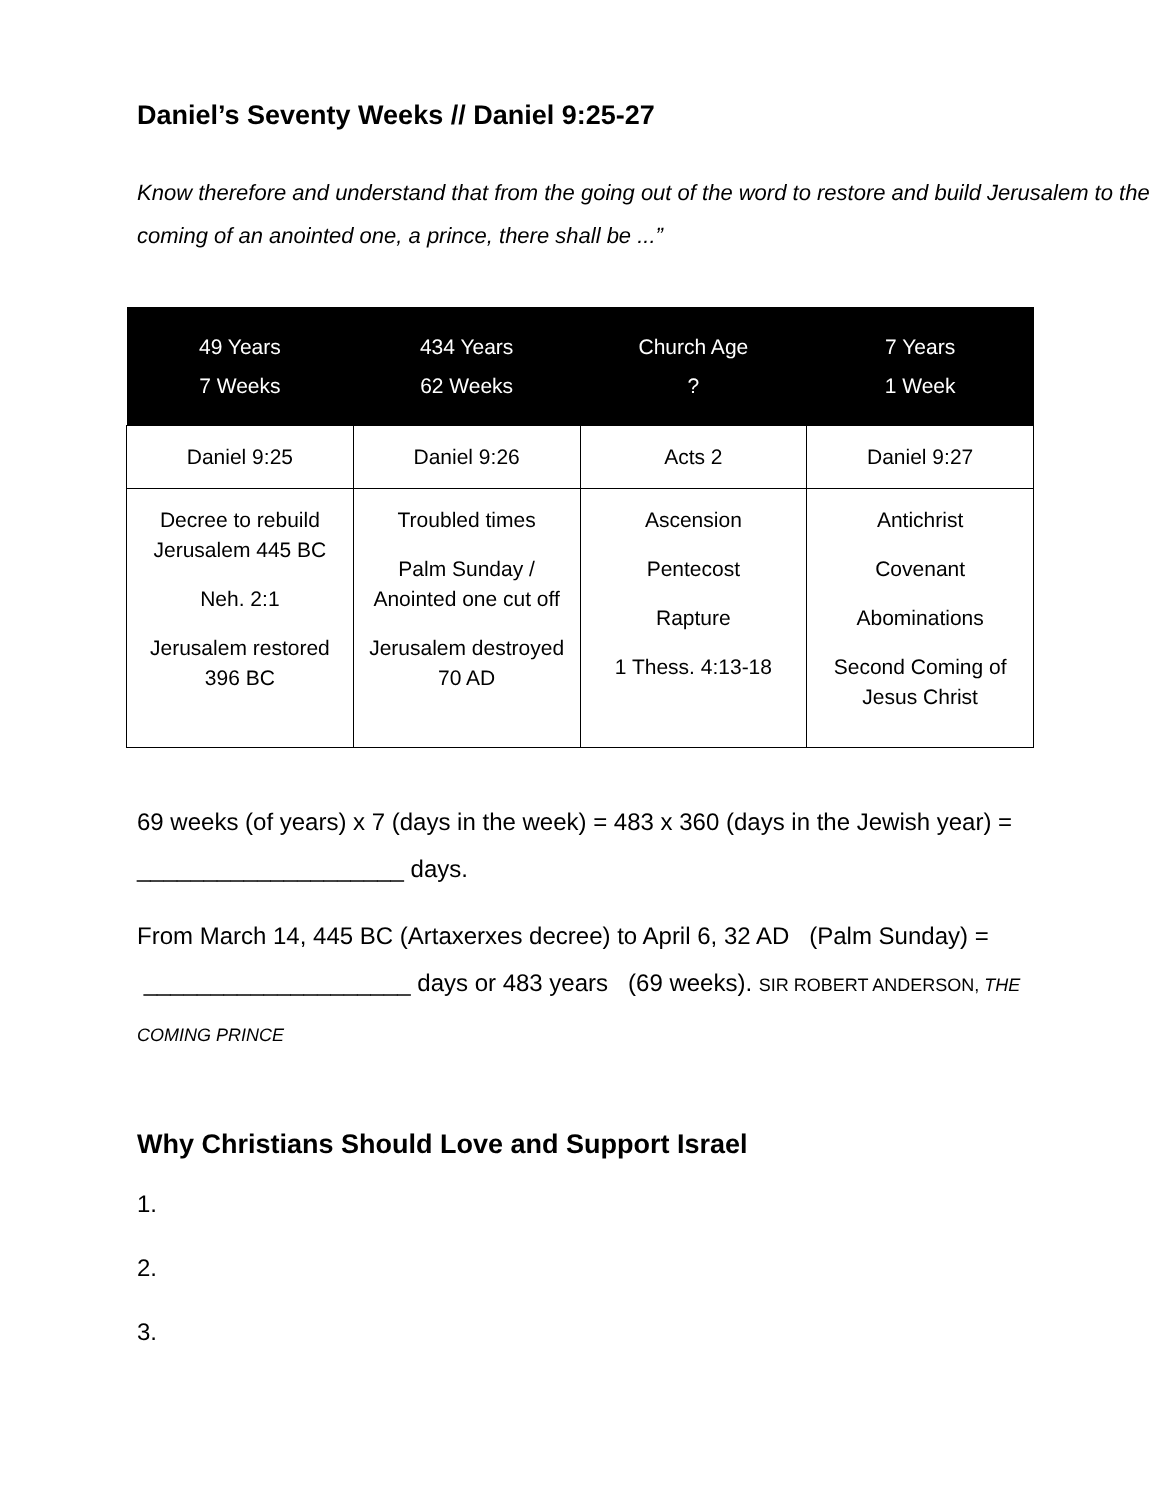Daniel’s Seventy Weeks // Daniel 9:25-27
Know therefore and understand that from the going out of the word to restore and build Jerusalem to the coming of an anointed one, a prince, there shall be ...”
| 49 Years 7 Weeks | 434 Years 62 Weeks | Church Age ? | 7 Years 1 Week |
| --- | --- | --- | --- |
| Daniel 9:25 | Daniel 9:26 | Acts 2 | Daniel 9:27 |
| Decree to rebuild Jerusalem 445 BC Neh. 2:1 Jerusalem restored 396 BC | Troubled times Palm Sunday / Anointed one cut off Jerusalem destroyed 70 AD | Ascension Pentecost Rapture 1 Thess. 4:13-18 | Antichrist Covenant Abominations Second Coming of Jesus Christ |
69 weeks (of years) x 7 (days in the week) = 483 x 360 (days in the Jewish year) = ____________________ days.
From March 14, 445 BC (Artaxerxes decree) to April 6, 32 AD (Palm Sunday) = ____________________ days or 483 years (69 weeks). SIR ROBERT ANDERSON, THE COMING PRINCE
Why Christians Should Love and Support Israel
1.
2.
3.